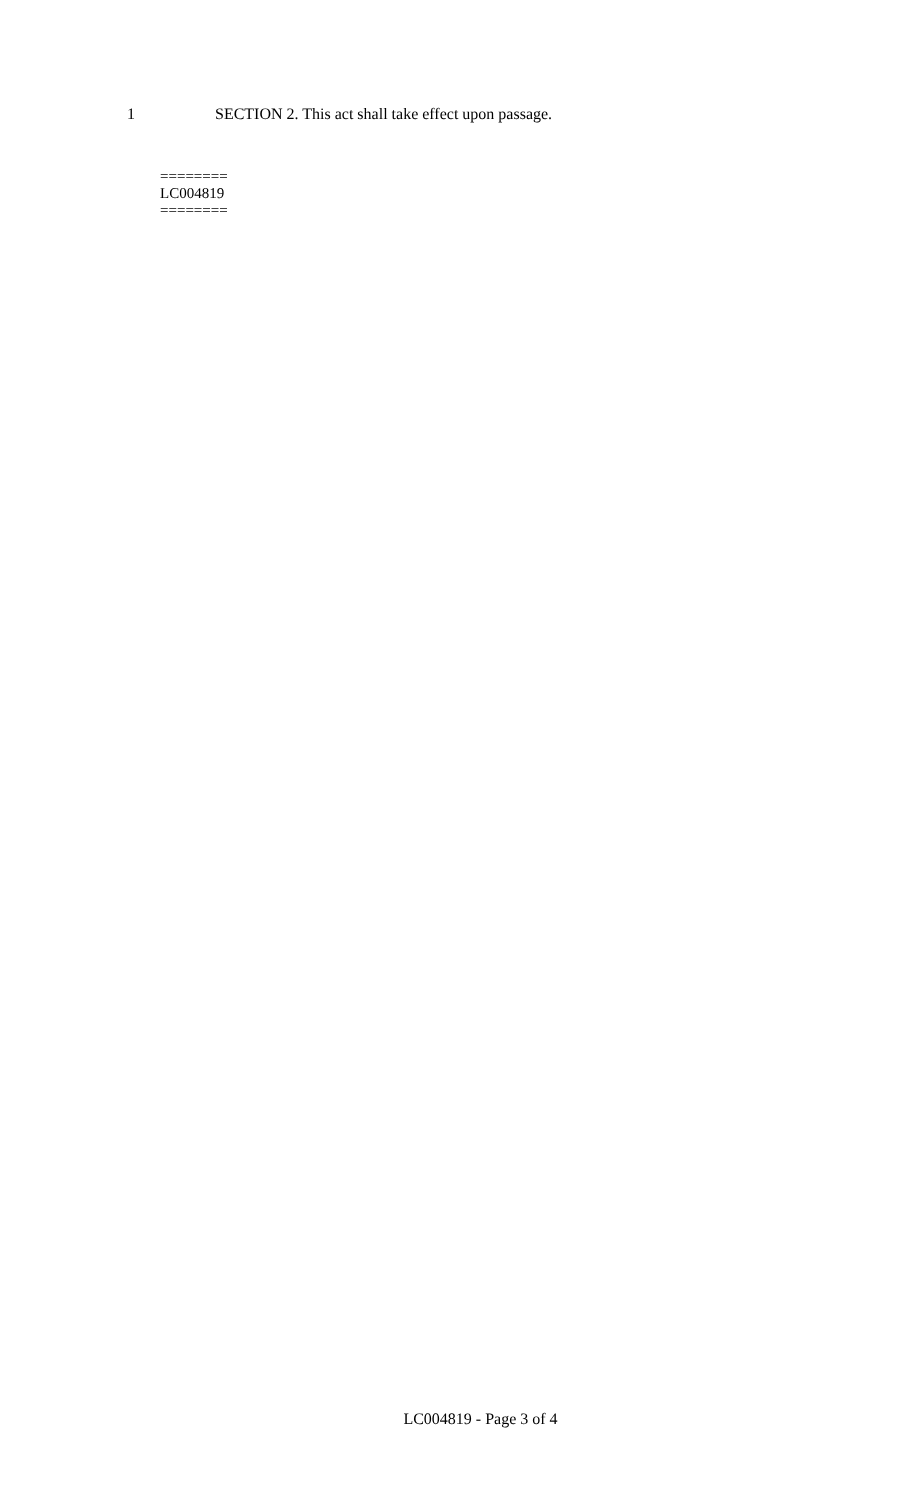1 SECTION 2. This act shall take effect upon passage.
========
LC004819
========
LC004819 - Page 3 of 4